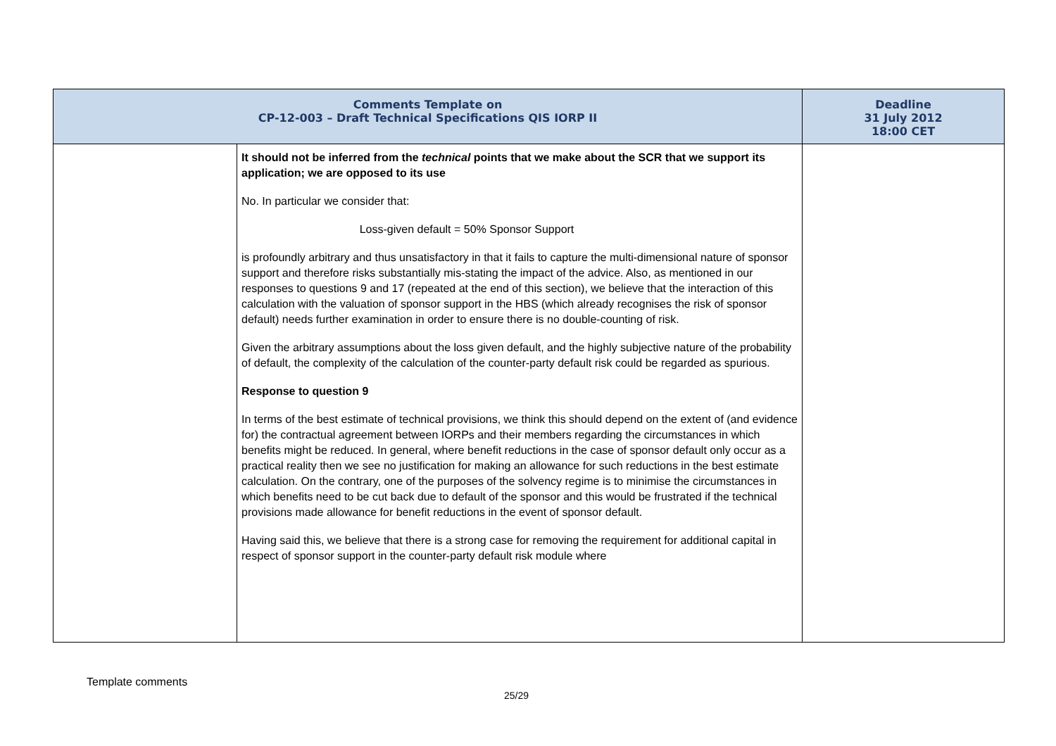| Comments Template on CP-12-003 – Draft Technical Specifications QIS IORP II | | Deadline 31 July 2012 18:00 CET |
| --- | --- | --- |
| | It should not be inferred from the technical points that we make about the SCR that we support its application; we are opposed to its use No. In particular we consider that: Loss-given default = 50% Sponsor Support is profoundly arbitrary and thus unsatisfactory in that it fails to capture the multi-dimensional nature of sponsor support and therefore risks substantially mis-stating the impact of the advice. Also, as mentioned in our responses to questions 9 and 17 (repeated at the end of this section), we believe that the interaction of this calculation with the valuation of sponsor support in the HBS (which already recognises the risk of sponsor default) needs further examination in order to ensure there is no double-counting of risk. Given the arbitrary assumptions about the loss given default, and the highly subjective nature of the probability of default, the complexity of the calculation of the counter-party default risk could be regarded as spurious. Response to question 9 In terms of the best estimate of technical provisions, we think this should depend on the extent of (and evidence for) the contractual agreement between IORPs and their members regarding the circumstances in which benefits might be reduced. In general, where benefit reductions in the case of sponsor default only occur as a practical reality then we see no justification for making an allowance for such reductions in the best estimate calculation. On the contrary, one of the purposes of the solvency regime is to minimise the circumstances in which benefits need to be cut back due to default of the sponsor and this would be frustrated if the technical provisions made allowance for benefit reductions in the event of sponsor default. Having said this, we believe that there is a strong case for removing the requirement for additional capital in respect of sponsor support in the counter-party default risk module where | |
Template comments
25/29